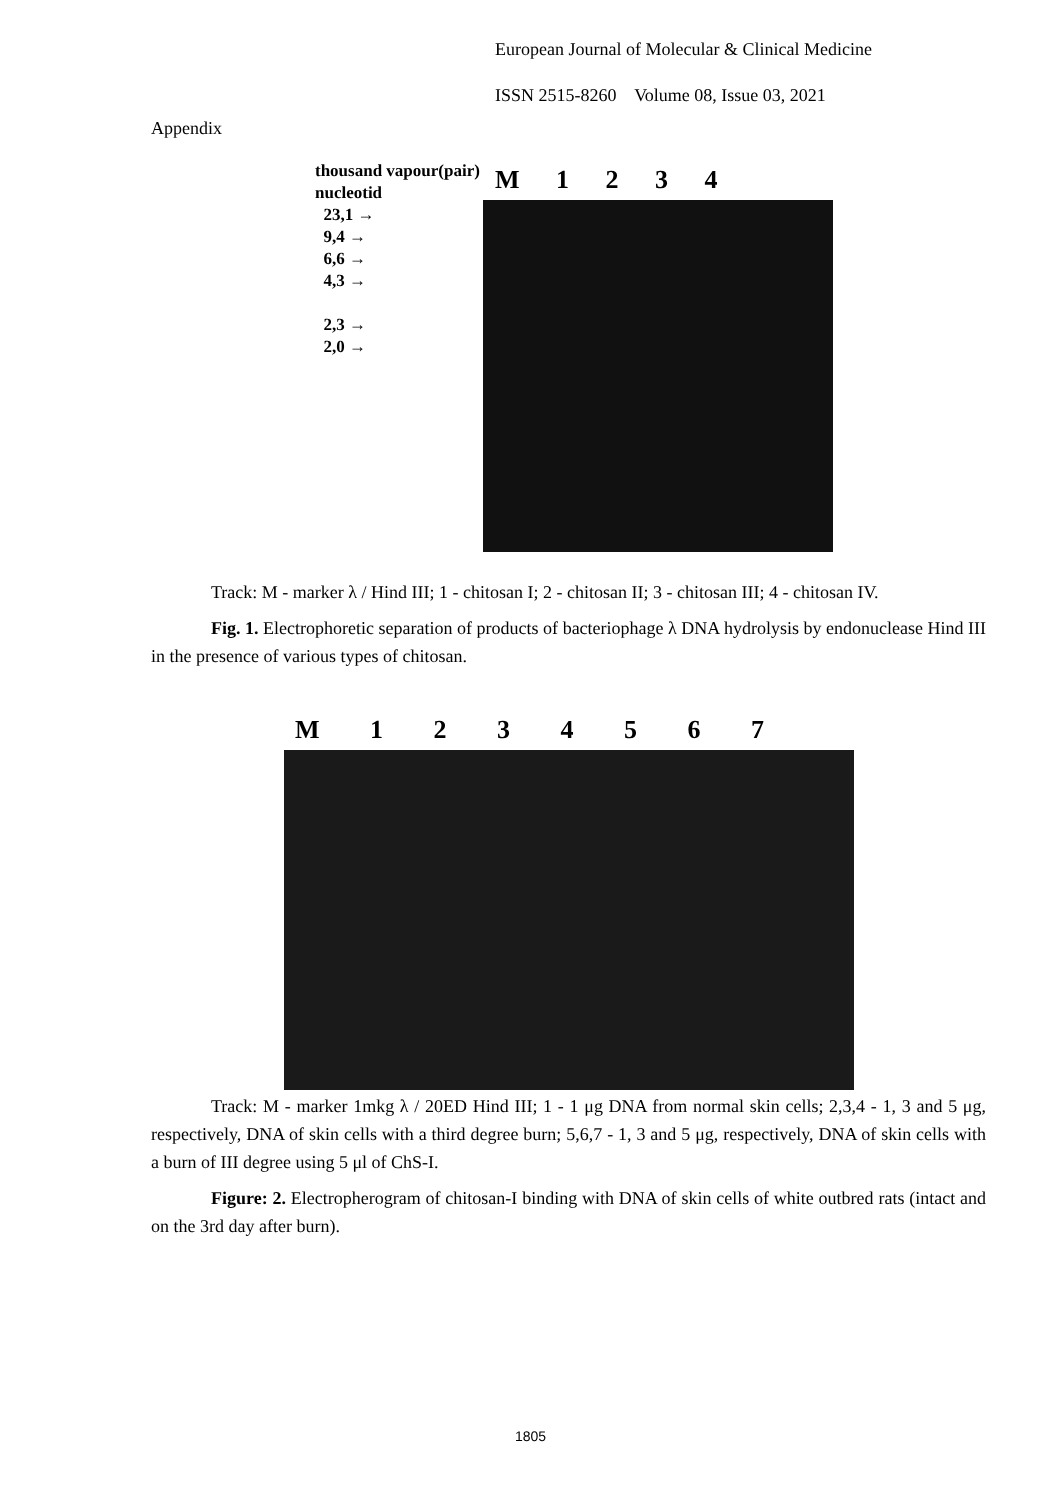European Journal of Molecular & Clinical Medicine
ISSN 2515-8260 Volume 08, Issue 03, 2021
Appendix
thousand vapour(pair) nucleotid
23,1 →
9,4 →
6,6 →
4,3 →
2,3 →
2,0 →
M 1 2 3 4
Track: M - marker λ / Hind III; 1 - chitosan I; 2 - chitosan II; 3 - chitosan III; 4 - chitosan IV.
Fig. 1. Electrophoretic separation of products of bacteriophage λ DNA hydrolysis by endonuclease Hind III in the presence of various types of chitosan.
M 1 2 3 4 5 6 7
Track: M - marker 1mkg λ / 20ED Hind III; 1 - 1 μg DNA from normal skin cells; 2,3,4 - 1, 3 and 5 μg, respectively, DNA of skin cells with a third degree burn; 5,6,7 - 1, 3 and 5 μg, respectively, DNA of skin cells with a burn of III degree using 5 μl of ChS-I.
Figure: 2. Electropherogram of chitosan-I binding with DNA of skin cells of white outbred rats (intact and on the 3rd day after burn).
1805